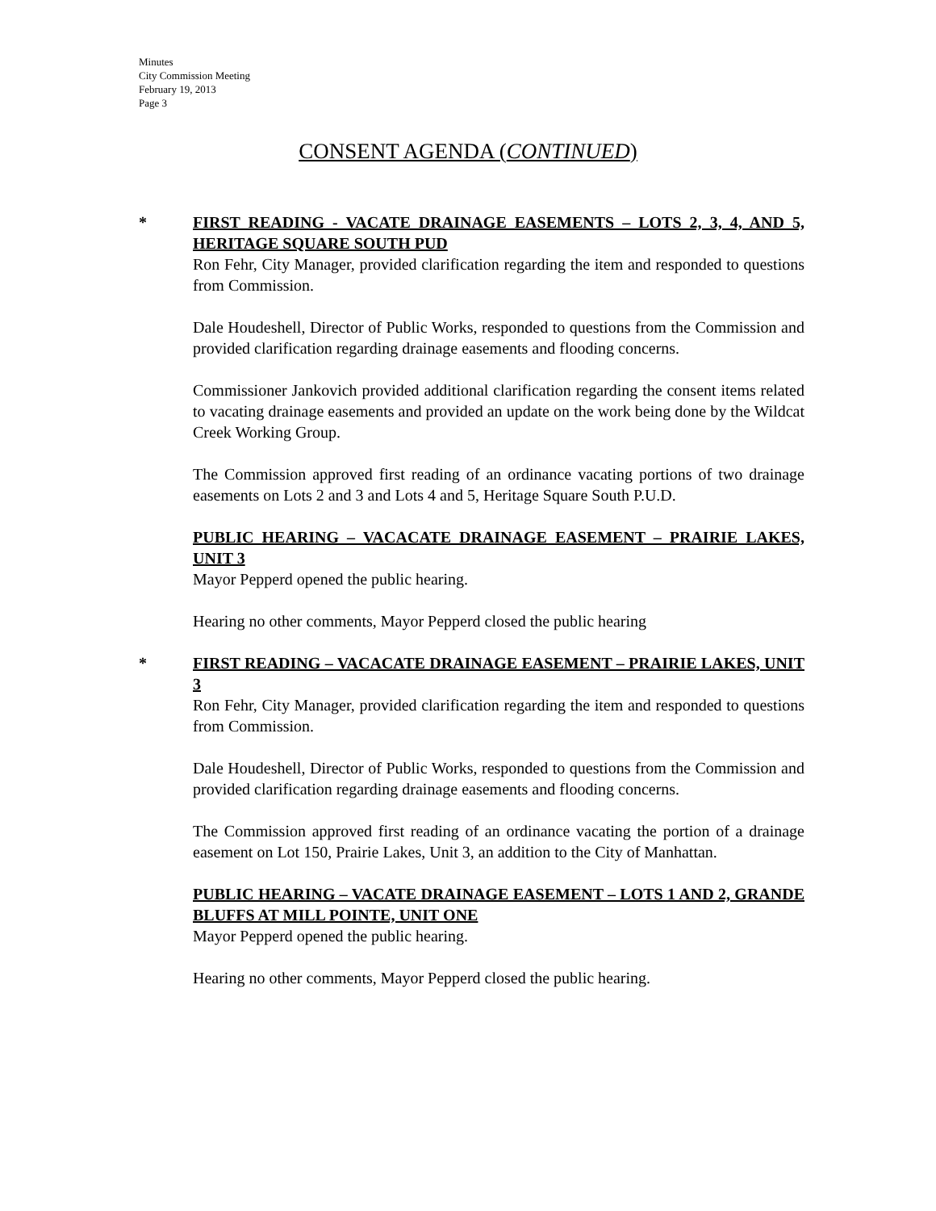Minutes
City Commission Meeting
February 19, 2013
Page 3
CONSENT AGENDA (CONTINUED)
*
FIRST READING - VACATE DRAINAGE EASEMENTS – LOTS 2, 3, 4, AND 5, HERITAGE SQUARE SOUTH PUD
Ron Fehr, City Manager, provided clarification regarding the item and responded to questions from Commission.
Dale Houdeshell, Director of Public Works, responded to questions from the Commission and provided clarification regarding drainage easements and flooding concerns.
Commissioner Jankovich provided additional clarification regarding the consent items related to vacating drainage easements and provided an update on the work being done by the Wildcat Creek Working Group.
The Commission approved first reading of an ordinance vacating portions of two drainage easements on Lots 2 and 3 and Lots 4 and 5, Heritage Square South P.U.D.
PUBLIC HEARING – VACACATE DRAINAGE EASEMENT – PRAIRIE LAKES, UNIT 3
Mayor Pepperd opened the public hearing.
Hearing no other comments, Mayor Pepperd closed the public hearing
*
FIRST READING – VACACATE DRAINAGE EASEMENT – PRAIRIE LAKES, UNIT 3
Ron Fehr, City Manager, provided clarification regarding the item and responded to questions from Commission.
Dale Houdeshell, Director of Public Works, responded to questions from the Commission and provided clarification regarding drainage easements and flooding concerns.
The Commission approved first reading of an ordinance vacating the portion of a drainage easement on Lot 150, Prairie Lakes, Unit 3, an addition to the City of Manhattan.
PUBLIC HEARING – VACATE DRAINAGE EASEMENT – LOTS 1 AND 2, GRANDE BLUFFS AT MILL POINTE, UNIT ONE
Mayor Pepperd opened the public hearing.
Hearing no other comments, Mayor Pepperd closed the public hearing.